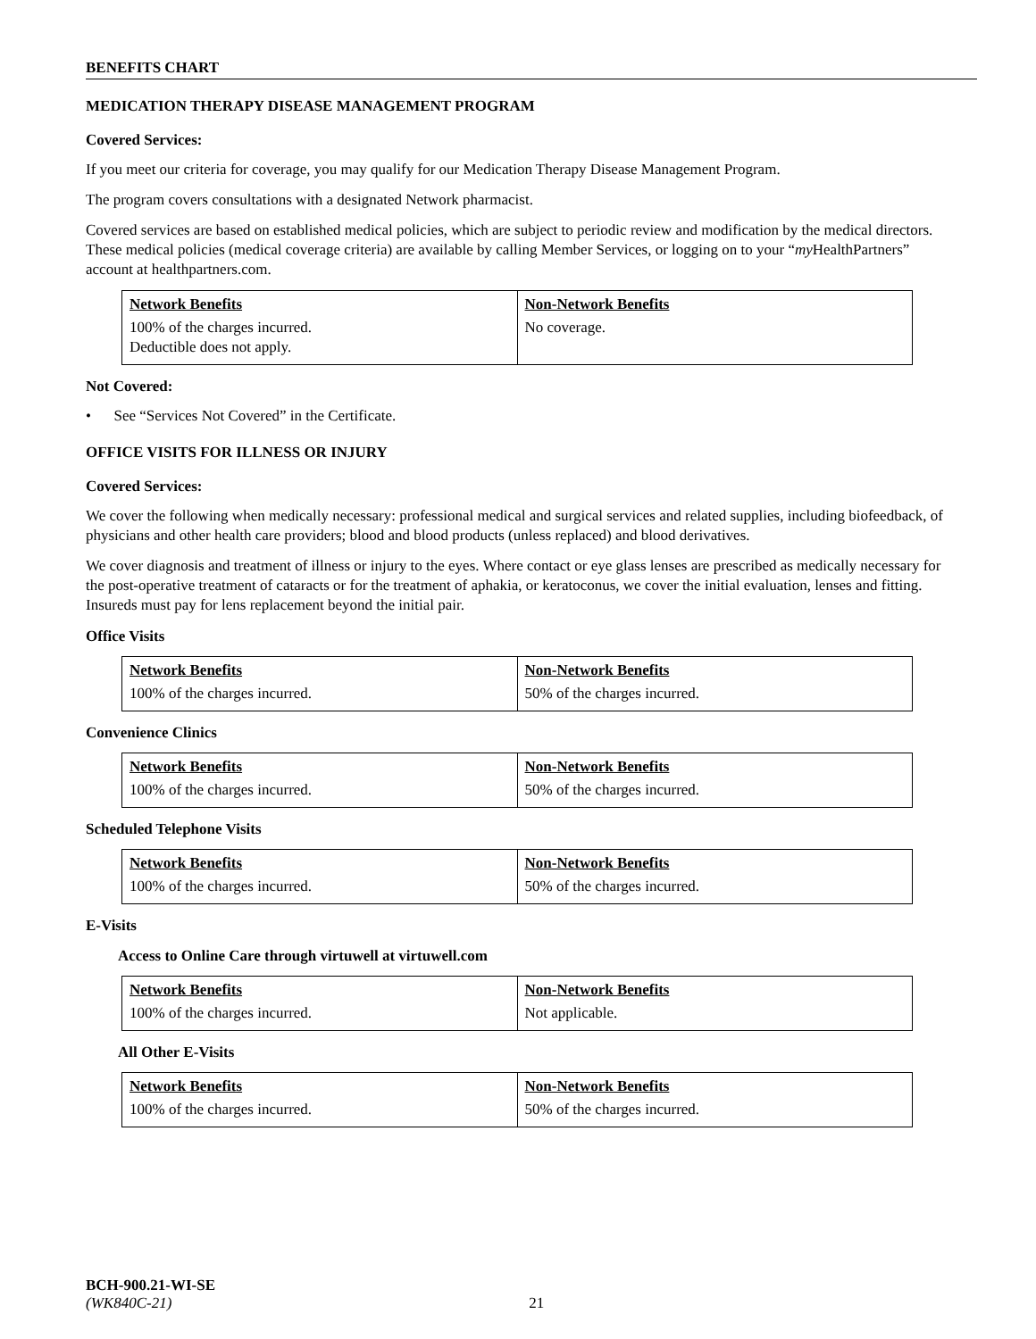BENEFITS CHART
MEDICATION THERAPY DISEASE MANAGEMENT PROGRAM
Covered Services:
If you meet our criteria for coverage, you may qualify for our Medication Therapy Disease Management Program.
The program covers consultations with a designated Network pharmacist.
Covered services are based on established medical policies, which are subject to periodic review and modification by the medical directors. These medical policies (medical coverage criteria) are available by calling Member Services, or logging on to your “my HealthPartners” account at healthpartners.com.
| Network Benefits | Non-Network Benefits |
| --- | --- |
| 100% of the charges incurred. Deductible does not apply. | No coverage. |
Not Covered:
• See “Services Not Covered” in the Certificate.
OFFICE VISITS FOR ILLNESS OR INJURY
Covered Services:
We cover the following when medically necessary: professional medical and surgical services and related supplies, including biofeedback, of physicians and other health care providers; blood and blood products (unless replaced) and blood derivatives.
We cover diagnosis and treatment of illness or injury to the eyes. Where contact or eye glass lenses are prescribed as medically necessary for the post-operative treatment of cataracts or for the treatment of aphakia, or keratoconus, we cover the initial evaluation, lenses and fitting. Insureds must pay for lens replacement beyond the initial pair.
Office Visits
| Network Benefits | Non-Network Benefits |
| --- | --- |
| 100% of the charges incurred. | 50% of the charges incurred. |
Convenience Clinics
| Network Benefits | Non-Network Benefits |
| --- | --- |
| 100% of the charges incurred. | 50% of the charges incurred. |
Scheduled Telephone Visits
| Network Benefits | Non-Network Benefits |
| --- | --- |
| 100% of the charges incurred. | 50% of the charges incurred. |
E-Visits
Access to Online Care through virtuwell at virtuwell.com
| Network Benefits | Non-Network Benefits |
| --- | --- |
| 100% of the charges incurred. | Not applicable. |
All Other E-Visits
| Network Benefits | Non-Network Benefits |
| --- | --- |
| 100% of the charges incurred. | 50% of the charges incurred. |
BCH-900.21-WI-SE
(WK840C-21) 21